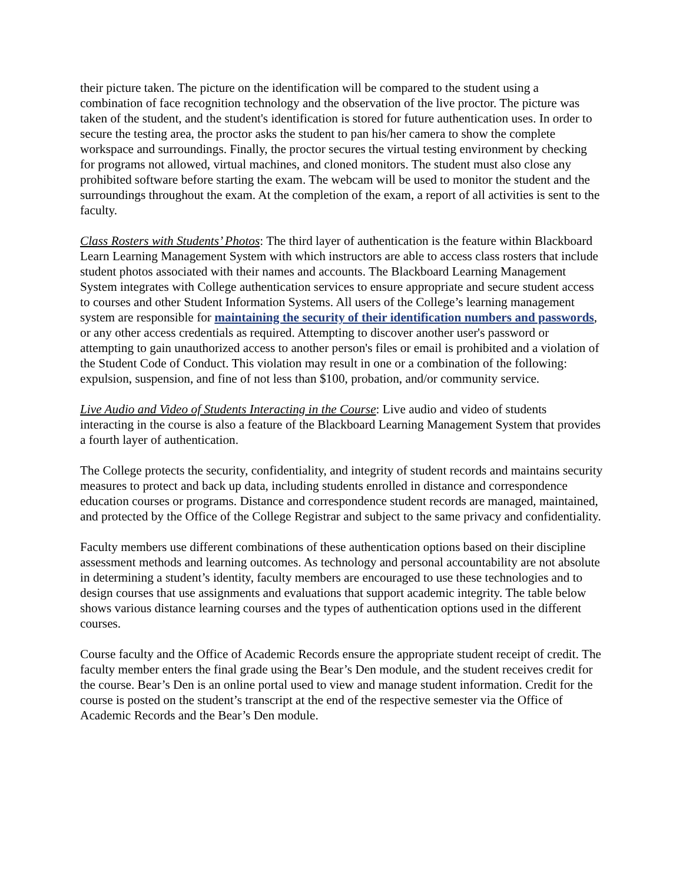their picture taken. The picture on the identification will be compared to the student using a combination of face recognition technology and the observation of the live proctor. The picture was taken of the student, and the student's identification is stored for future authentication uses. In order to secure the testing area, the proctor asks the student to pan his/her camera to show the complete workspace and surroundings. Finally, the proctor secures the virtual testing environment by checking for programs not allowed, virtual machines, and cloned monitors. The student must also close any prohibited software before starting the exam. The webcam will be used to monitor the student and the surroundings throughout the exam. At the completion of the exam, a report of all activities is sent to the faculty.
Class Rosters with Students’ Photos: The third layer of authentication is the feature within Blackboard Learn Learning Management System with which instructors are able to access class rosters that include student photos associated with their names and accounts. The Blackboard Learning Management System integrates with College authentication services to ensure appropriate and secure student access to courses and other Student Information Systems. All users of the College’s learning management system are responsible for maintaining the security of their identification numbers and passwords, or any other access credentials as required. Attempting to discover another user's password or attempting to gain unauthorized access to another person's files or email is prohibited and a violation of the Student Code of Conduct. This violation may result in one or a combination of the following: expulsion, suspension, and fine of not less than $100, probation, and/or community service.
Live Audio and Video of Students Interacting in the Course: Live audio and video of students interacting in the course is also a feature of the Blackboard Learning Management System that provides a fourth layer of authentication.
The College protects the security, confidentiality, and integrity of student records and maintains security measures to protect and back up data, including students enrolled in distance and correspondence education courses or programs. Distance and correspondence student records are managed, maintained, and protected by the Office of the College Registrar and subject to the same privacy and confidentiality.
Faculty members use different combinations of these authentication options based on their discipline assessment methods and learning outcomes. As technology and personal accountability are not absolute in determining a student’s identity, faculty members are encouraged to use these technologies and to design courses that use assignments and evaluations that support academic integrity. The table below shows various distance learning courses and the types of authentication options used in the different courses.
Course faculty and the Office of Academic Records ensure the appropriate student receipt of credit. The faculty member enters the final grade using the Bear’s Den module, and the student receives credit for the course. Bear’s Den is an online portal used to view and manage student information. Credit for the course is posted on the student’s transcript at the end of the respective semester via the Office of Academic Records and the Bear’s Den module.